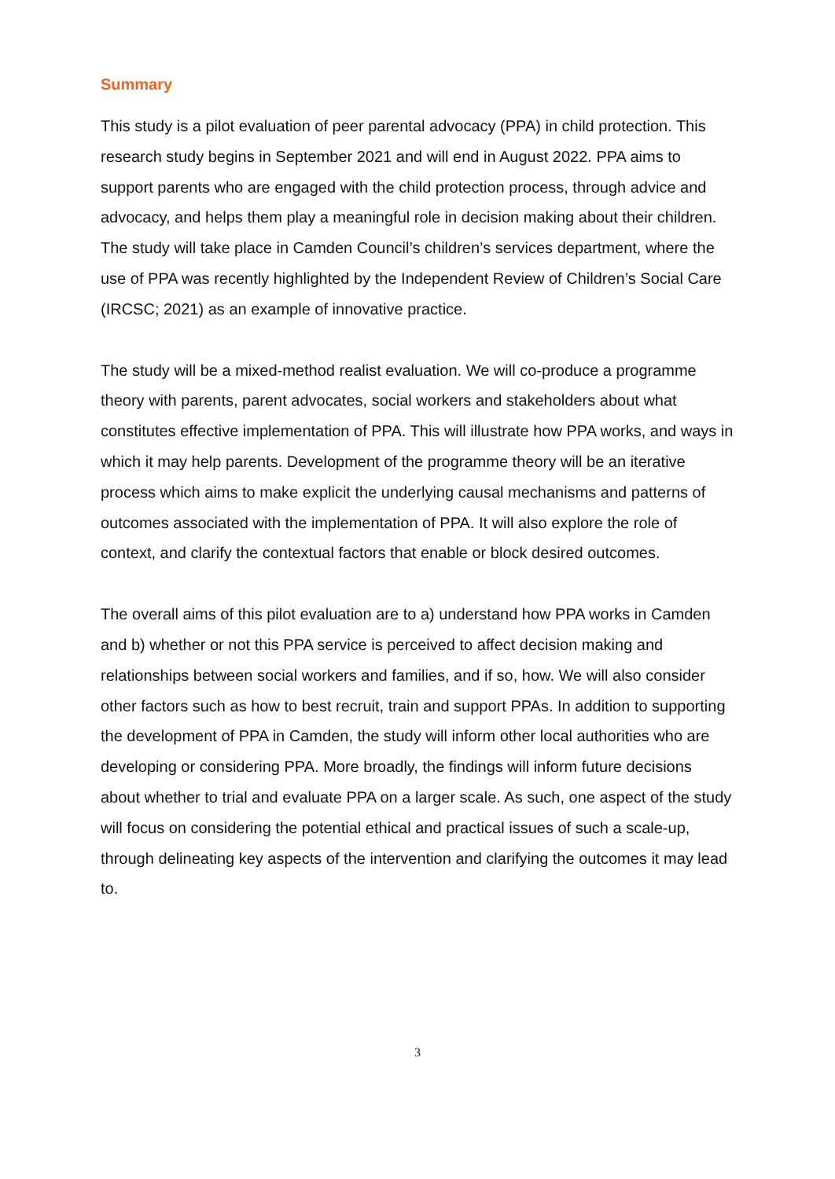Summary
This study is a pilot evaluation of peer parental advocacy (PPA) in child protection. This research study begins in September 2021 and will end in August 2022. PPA aims to support parents who are engaged with the child protection process, through advice and advocacy, and helps them play a meaningful role in decision making about their children. The study will take place in Camden Council’s children’s services department, where the use of PPA was recently highlighted by the Independent Review of Children’s Social Care (IRCSC; 2021) as an example of innovative practice.
The study will be a mixed-method realist evaluation. We will co-produce a programme theory with parents, parent advocates, social workers and stakeholders about what constitutes effective implementation of PPA. This will illustrate how PPA works, and ways in which it may help parents. Development of the programme theory will be an iterative process which aims to make explicit the underlying causal mechanisms and patterns of outcomes associated with the implementation of PPA. It will also explore the role of context, and clarify the contextual factors that enable or block desired outcomes.
The overall aims of this pilot evaluation are to a) understand how PPA works in Camden and b) whether or not this PPA service is perceived to affect decision making and relationships between social workers and families, and if so, how. We will also consider other factors such as how to best recruit, train and support PPAs. In addition to supporting the development of PPA in Camden, the study will inform other local authorities who are developing or considering PPA. More broadly, the findings will inform future decisions about whether to trial and evaluate PPA on a larger scale. As such, one aspect of the study will focus on considering the potential ethical and practical issues of such a scale-up, through delineating key aspects of the intervention and clarifying the outcomes it may lead to.
3